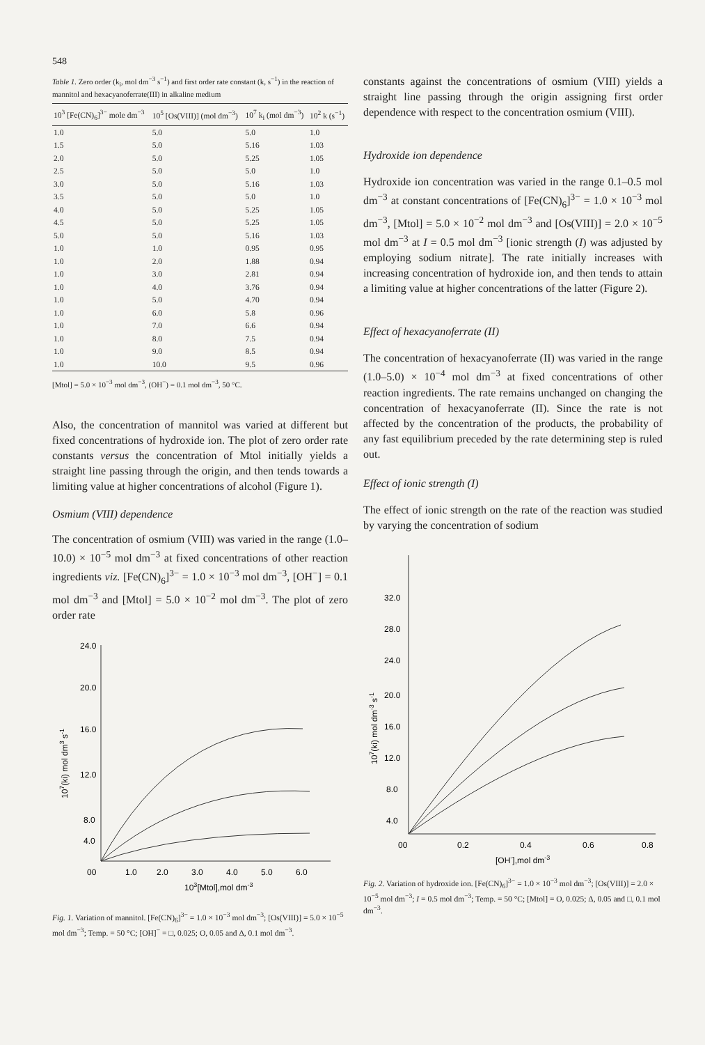548
Table 1. Zero order (k<sub>i</sub>, mol dm<sup>−3</sup> s<sup>−1</sup>) and first order rate constant (k, s<sup>−1</sup>) in the reaction of mannitol and hexacyanoferrate(III) in alkaline medium
| 10<sup>3</sup> [Fe(CN)<sub>6</sub>]<sup>3−</sup> mole dm<sup>−3</sup> | 10<sup>5</sup> [Os(VIII)] (mol dm<sup>−3</sup>) | 10<sup>7</sup> k<sub>i</sub> (mol dm<sup>−3</sup>) | 10<sup>2</sup> k (s<sup>−1</sup>) |
| --- | --- | --- | --- |
| 1.0 | 5.0 | 5.0 | 1.0 |
| 1.5 | 5.0 | 5.16 | 1.03 |
| 2.0 | 5.0 | 5.25 | 1.05 |
| 2.5 | 5.0 | 5.0 | 1.0 |
| 3.0 | 5.0 | 5.16 | 1.03 |
| 3.5 | 5.0 | 5.0 | 1.0 |
| 4.0 | 5.0 | 5.25 | 1.05 |
| 4.5 | 5.0 | 5.25 | 1.05 |
| 5.0 | 5.0 | 5.16 | 1.03 |
| 1.0 | 1.0 | 0.95 | 0.95 |
| 1.0 | 2.0 | 1.88 | 0.94 |
| 1.0 | 3.0 | 2.81 | 0.94 |
| 1.0 | 4.0 | 3.76 | 0.94 |
| 1.0 | 5.0 | 4.70 | 0.94 |
| 1.0 | 6.0 | 5.8 | 0.96 |
| 1.0 | 7.0 | 6.6 | 0.94 |
| 1.0 | 8.0 | 7.5 | 0.94 |
| 1.0 | 9.0 | 8.5 | 0.94 |
| 1.0 | 10.0 | 9.5 | 0.96 |
[Mtol] = 5.0 × 10<sup>−3</sup> mol dm<sup>−3</sup>, (OH<sup>−</sup>) = 0.1 mol dm<sup>−3</sup>, 50 °C.
Also, the concentration of mannitol was varied at different but fixed concentrations of hydroxide ion. The plot of zero order rate constants versus the concentration of Mtol initially yields a straight line passing through the origin, and then tends towards a limiting value at higher concentrations of alcohol (Figure 1).
Osmium (VIII) dependence
The concentration of osmium (VIII) was varied in the range (1.0–10.0) × 10<sup>−5</sup> mol dm<sup>−3</sup> at fixed concentrations of other reaction ingredients viz. [Fe(CN)<sub>6</sub>]<sup>3−</sup> = 1.0 × 10<sup>−3</sup> mol dm<sup>−3</sup>, [OH<sup>−</sup>] = 0.1 mol dm<sup>−3</sup> and [Mtol] = 5.0 × 10<sup>−2</sup> mol dm<sup>−3</sup>. The plot of zero order rate
24.0
20.0
16.0
12.0
8.0
4.0
00
1.0
2.0
3.0
4.0
5.0
6.0
103[Mtol],mol dm-3
107(ki) mol dm3 s-1
Fig. 1. Variation of mannitol. [Fe(CN)<sub>6</sub>]<sup>3−</sup> = 1.0 × 10<sup>−3</sup> mol dm<sup>−3</sup>; [Os(VIII)] = 5.0 × 10<sup>−5</sup> mol dm<sup>−3</sup>; Temp. = 50 °C; [OH]<sup>−</sup> = □, 0.025; O, 0.05 and Δ, 0.1 mol dm<sup>−3</sup>.
constants against the concentrations of osmium (VIII) yields a straight line passing through the origin assigning first order dependence with respect to the concentration osmium (VIII).
Hydroxide ion dependence
Hydroxide ion concentration was varied in the range 0.1–0.5 mol dm<sup>−3</sup> at constant concentrations of [Fe(CN)<sub>6</sub>]<sup>3−</sup> = 1.0 × 10<sup>−3</sup> mol dm<sup>−3</sup>, [Mtol] = 5.0 × 10<sup>−2</sup> mol dm<sup>−3</sup> and [Os(VIII)] = 2.0 × 10<sup>−5</sup> mol dm<sup>−3</sup> at I = 0.5 mol dm<sup>−3</sup> [ionic strength (I) was adjusted by employing sodium nitrate]. The rate initially increases with increasing concentration of hydroxide ion, and then tends to attain a limiting value at higher concentrations of the latter (Figure 2).
Effect of hexacyanoferrate (II)
The concentration of hexacyanoferrate (II) was varied in the range (1.0–5.0) × 10<sup>−4</sup> mol dm<sup>−3</sup> at fixed concentrations of other reaction ingredients. The rate remains unchanged on changing the concentration of hexacyanoferrate (II). Since the rate is not affected by the concentration of the products, the probability of any fast equilibrium preceded by the rate determining step is ruled out.
Effect of ionic strength (I)
The effect of ionic strength on the rate of the reaction was studied by varying the concentration of sodium
32.0
28.0
24.0
20.0
16.0
12.0
8.0
4.0
00
0.2
0.4
0.6
0.8
[OH-],mol dm-3
107(ki) mol dm-3 s-1
Fig. 2. Variation of hydroxide ion. [Fe(CN)<sub>6</sub>]<sup>3−</sup> = 1.0 × 10<sup>−3</sup> mol dm<sup>−3</sup>; [Os(VIII)] = 2.0 × 10<sup>−5</sup> mol dm<sup>−3</sup>; I = 0.5 mol dm<sup>−3</sup>; Temp. = 50 °C; [Mtol] = O, 0.025; Δ, 0.05 and □, 0.1 mol dm<sup>−3</sup>.